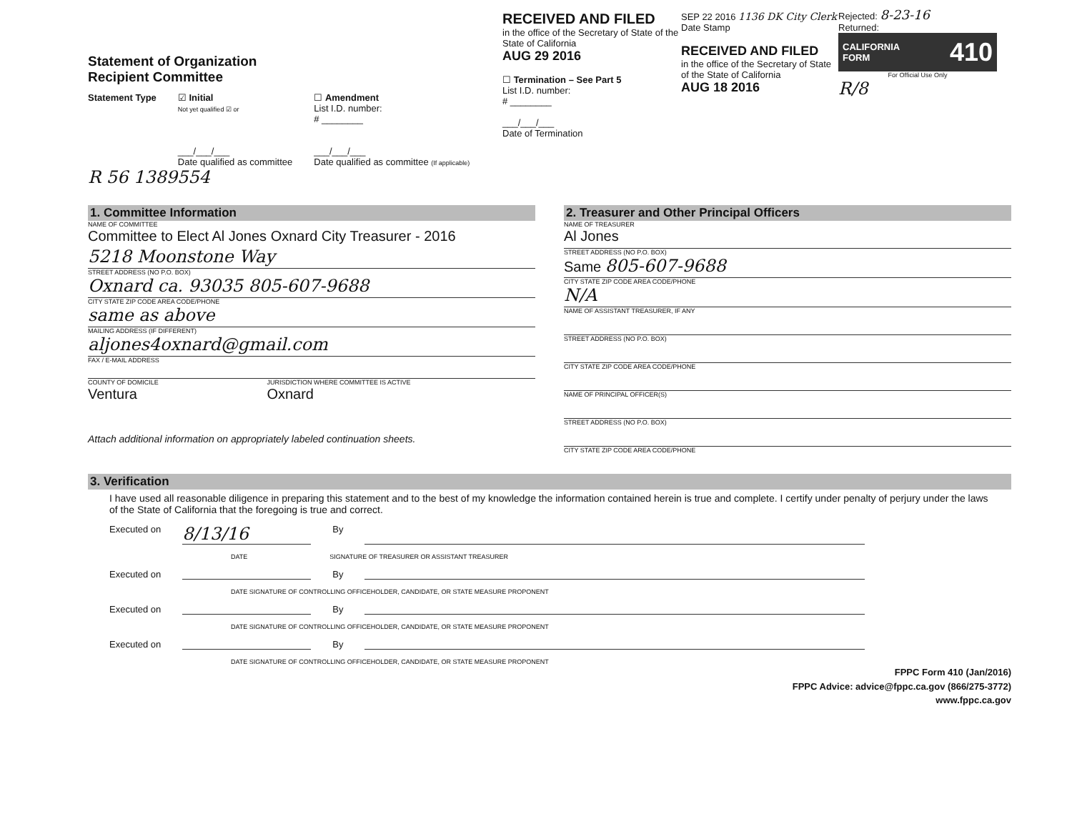Statement of Organization
Recipient Committee
Statement Type ☑ Initial
Not yet qualified ☑ or
___/___/___
Date qualified as committee
☐ Amendment
List I.D. number:
# ________
___/___/___
Date qualified as committee (If applicable)
R 56 1389554
RECEIVED AND FILED
in the office of the Secretary of State of the State of California
AUG 29 2016
☐ Termination – See Part 5
List I.D. number:
# ________
___/___/___
Date of Termination
SEP 22 2016 1136 DK City Clerk
Date Stamp
RECEIVED AND FILED
in the office of the Secretary of State of the State of California
AUG 18 2016
Rejected: 8-23-16
Returned:
CALIFORNIA
FORM 410
For Official Use Only
R/8
1. Committee Information
NAME OF COMMITTEE
Committee to Elect Al Jones Oxnard City Treasurer - 2016
5218 Moonstone Way
STREET ADDRESS (NO P.O. BOX)
Oxnard ca. 93035 805-607-9688
CITY STATE ZIP CODE AREA CODE/PHONE
same as above
MAILING ADDRESS (IF DIFFERENT)
aljones4oxnard@gmail.com
FAX / E-MAIL ADDRESS
COUNTY OF DOMICILE
Ventura
JURISDICTION WHERE COMMITTEE IS ACTIVE
Oxnard
Attach additional information on appropriately labeled continuation sheets.
2. Treasurer and Other Principal Officers
NAME OF TREASURER
Al Jones
STREET ADDRESS (NO P.O. BOX)
Same 805-607-9688
CITY STATE ZIP CODE AREA CODE/PHONE
N/A
NAME OF ASSISTANT TREASURER, IF ANY
STREET ADDRESS (NO P.O. BOX)
CITY STATE ZIP CODE AREA CODE/PHONE
NAME OF PRINCIPAL OFFICER(S)
STREET ADDRESS (NO P.O. BOX)
CITY STATE ZIP CODE AREA CODE/PHONE
3. Verification
I have used all reasonable diligence in preparing this statement and to the best of my knowledge the information contained herein is true and complete. I certify under penalty of perjury under the laws of the State of California that the foregoing is true and correct.
Executed on 8/13/16 By
DATE SIGNATURE OF TREASURER OR ASSISTANT TREASURER
Executed on By
DATE SIGNATURE OF CONTROLLING OFFICEHOLDER, CANDIDATE, OR STATE MEASURE PROPONENT
Executed on By
DATE SIGNATURE OF CONTROLLING OFFICEHOLDER, CANDIDATE, OR STATE MEASURE PROPONENT
Executed on By
DATE SIGNATURE OF CONTROLLING OFFICEHOLDER, CANDIDATE, OR STATE MEASURE PROPONENT
FPPC Form 410 (Jan/2016)
FPPC Advice: advice@fppc.ca.gov (866/275-3772)
www.fppc.ca.gov